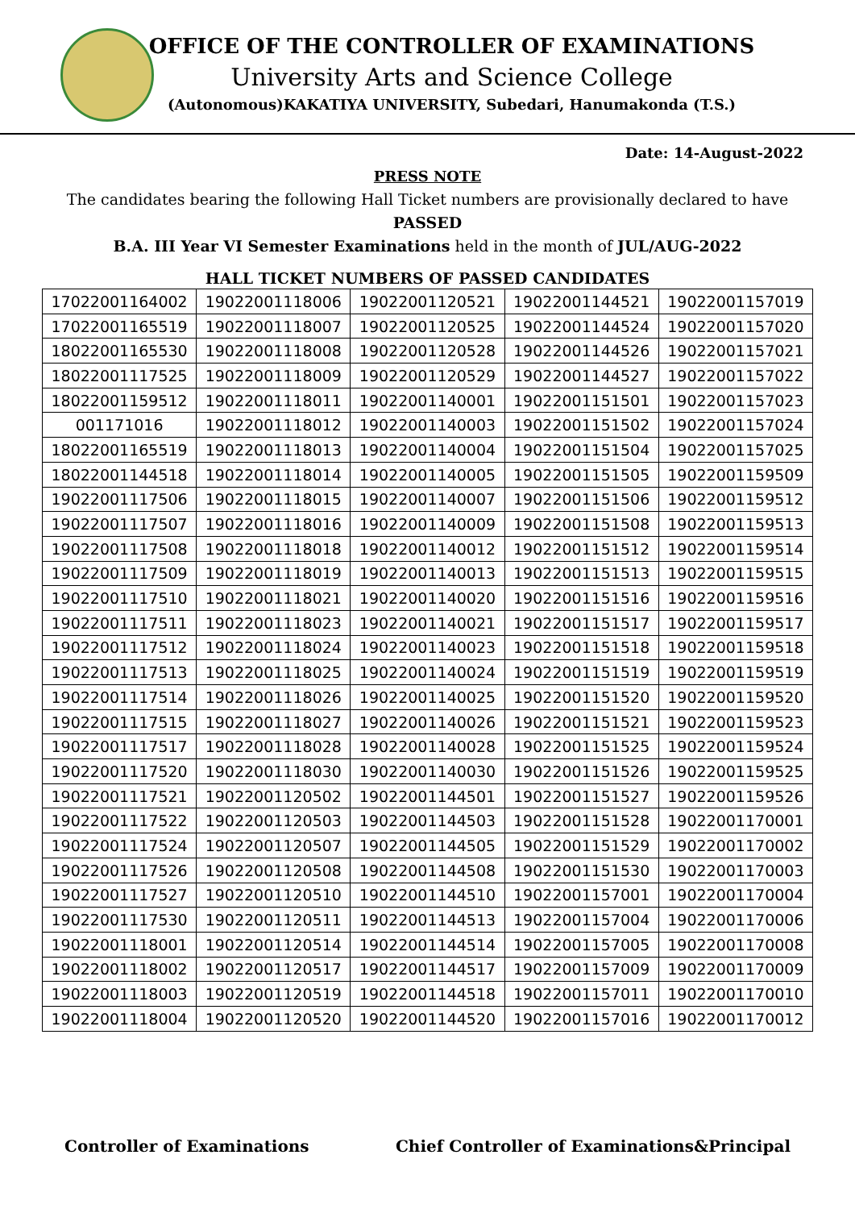OFFICE OF THE CONTROLLER OF EXAMINATIONS
University Arts and Science College
(Autonomous)KAKATIYA UNIVERSITY, Subedari, Hanumakonda (T.S.)
Date: 14-August-2022
PRESS NOTE
The candidates bearing the following Hall Ticket numbers are provisionally declared to have PASSED
B.A. III Year VI Semester Examinations held in the month of JUL/AUG-2022
HALL TICKET NUMBERS OF PASSED CANDIDATES
| 17022001164002 | 19022001118006 | 19022001120521 | 19022001144521 | 19022001157019 |
| 17022001165519 | 19022001118007 | 19022001120525 | 19022001144524 | 19022001157020 |
| 18022001165530 | 19022001118008 | 19022001120528 | 19022001144526 | 19022001157021 |
| 18022001117525 | 19022001118009 | 19022001120529 | 19022001144527 | 19022001157022 |
| 18022001159512 | 19022001118011 | 19022001140001 | 19022001151501 | 19022001157023 |
| 001171016 | 19022001118012 | 19022001140003 | 19022001151502 | 19022001157024 |
| 18022001165519 | 19022001118013 | 19022001140004 | 19022001151504 | 19022001157025 |
| 18022001144518 | 19022001118014 | 19022001140005 | 19022001151505 | 19022001159509 |
| 19022001117506 | 19022001118015 | 19022001140007 | 19022001151506 | 19022001159512 |
| 19022001117507 | 19022001118016 | 19022001140009 | 19022001151508 | 19022001159513 |
| 19022001117508 | 19022001118018 | 19022001140012 | 19022001151512 | 19022001159514 |
| 19022001117509 | 19022001118019 | 19022001140013 | 19022001151513 | 19022001159515 |
| 19022001117510 | 19022001118021 | 19022001140020 | 19022001151516 | 19022001159516 |
| 19022001117511 | 19022001118023 | 19022001140021 | 19022001151517 | 19022001159517 |
| 19022001117512 | 19022001118024 | 19022001140023 | 19022001151518 | 19022001159518 |
| 19022001117513 | 19022001118025 | 19022001140024 | 19022001151519 | 19022001159519 |
| 19022001117514 | 19022001118026 | 19022001140025 | 19022001151520 | 19022001159520 |
| 19022001117515 | 19022001118027 | 19022001140026 | 19022001151521 | 19022001159523 |
| 19022001117517 | 19022001118028 | 19022001140028 | 19022001151525 | 19022001159524 |
| 19022001117520 | 19022001118030 | 19022001140030 | 19022001151526 | 19022001159525 |
| 19022001117521 | 19022001120502 | 19022001144501 | 19022001151527 | 19022001159526 |
| 19022001117522 | 19022001120503 | 19022001144503 | 19022001151528 | 19022001170001 |
| 19022001117524 | 19022001120507 | 19022001144505 | 19022001151529 | 19022001170002 |
| 19022001117526 | 19022001120508 | 19022001144508 | 19022001151530 | 19022001170003 |
| 19022001117527 | 19022001120510 | 19022001144510 | 19022001157001 | 19022001170004 |
| 19022001117530 | 19022001120511 | 19022001144513 | 19022001157004 | 19022001170006 |
| 19022001118001 | 19022001120514 | 19022001144514 | 19022001157005 | 19022001170008 |
| 19022001118002 | 19022001120517 | 19022001144517 | 19022001157009 | 19022001170009 |
| 19022001118003 | 19022001120519 | 19022001144518 | 19022001157011 | 19022001170010 |
| 19022001118004 | 19022001120520 | 19022001144520 | 19022001157016 | 19022001170012 |
Controller of Examinations Chief Controller of Examinations&Principal